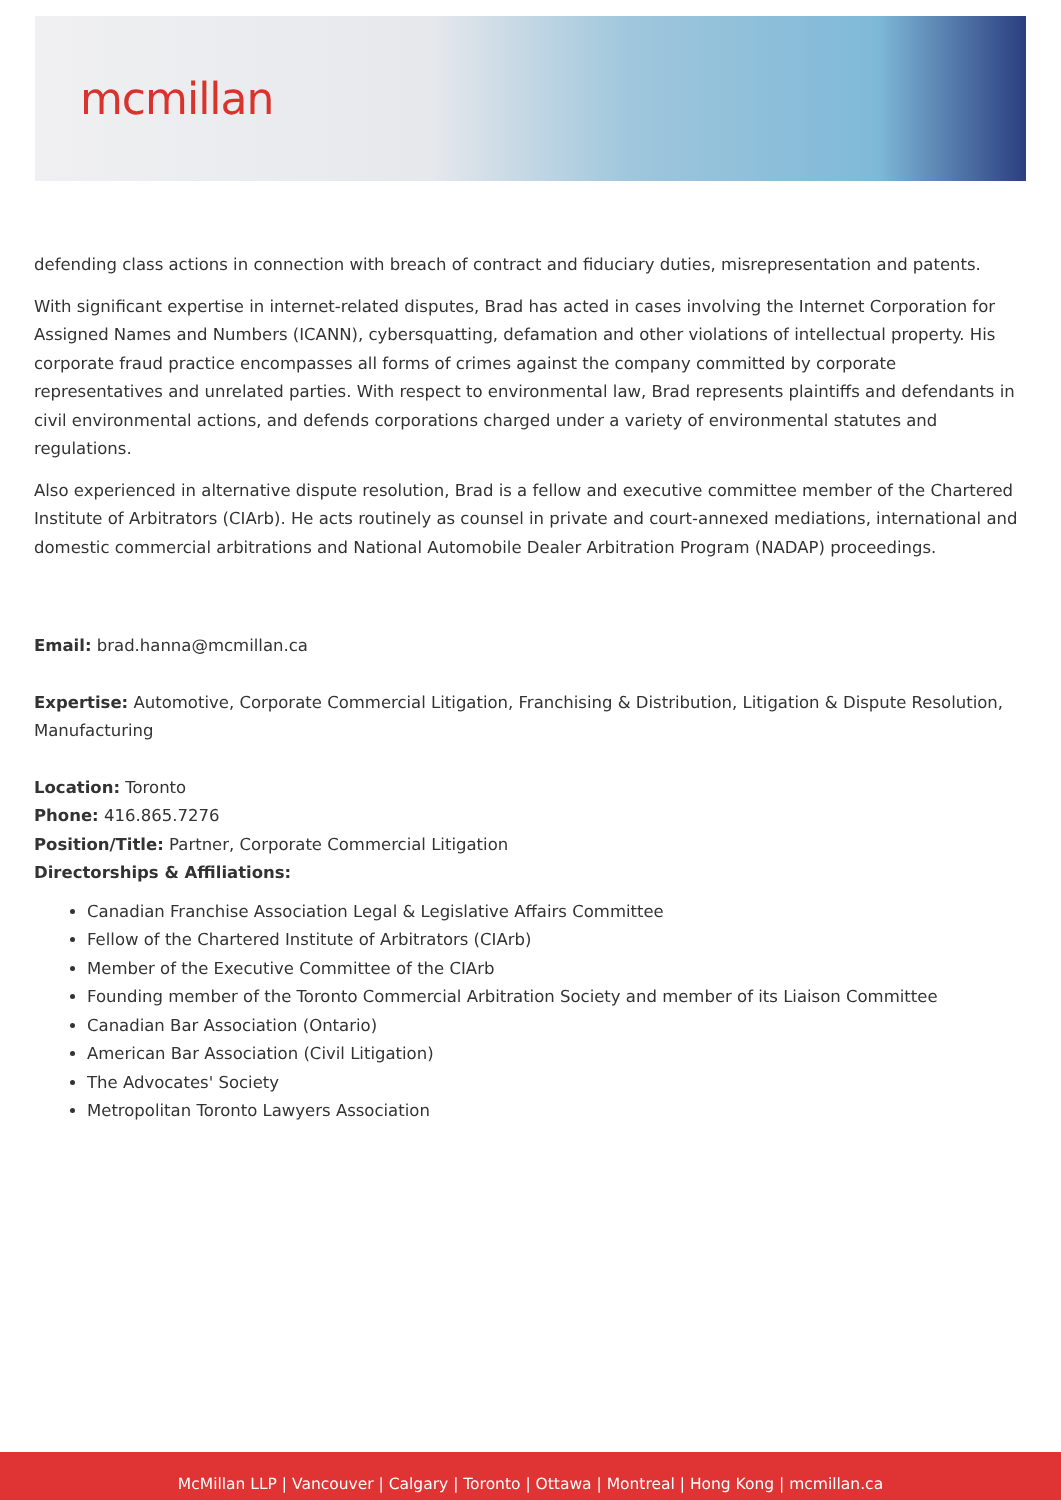mcmillan
defending class actions in connection with breach of contract and fiduciary duties, misrepresentation and patents.
With significant expertise in internet-related disputes, Brad has acted in cases involving the Internet Corporation for Assigned Names and Numbers (ICANN), cybersquatting, defamation and other violations of intellectual property. His corporate fraud practice encompasses all forms of crimes against the company committed by corporate representatives and unrelated parties. With respect to environmental law, Brad represents plaintiffs and defendants in civil environmental actions, and defends corporations charged under a variety of environmental statutes and regulations.
Also experienced in alternative dispute resolution, Brad is a fellow and executive committee member of the Chartered Institute of Arbitrators (CIArb). He acts routinely as counsel in private and court-annexed mediations, international and domestic commercial arbitrations and National Automobile Dealer Arbitration Program (NADAP) proceedings.
Email: brad.hanna@mcmillan.ca
Expertise: Automotive, Corporate Commercial Litigation, Franchising & Distribution, Litigation & Dispute Resolution, Manufacturing
Location: Toronto
Phone: 416.865.7276
Position/Title: Partner, Corporate Commercial Litigation
Directorships & Affiliations:
Canadian Franchise Association Legal & Legislative Affairs Committee
Fellow of the Chartered Institute of Arbitrators (CIArb)
Member of the Executive Committee of the CIArb
Founding member of the Toronto Commercial Arbitration Society and member of its Liaison Committee
Canadian Bar Association (Ontario)
American Bar Association (Civil Litigation)
The Advocates' Society
Metropolitan Toronto Lawyers Association
McMillan LLP | Vancouver | Calgary | Toronto | Ottawa | Montreal | Hong Kong | mcmillan.ca